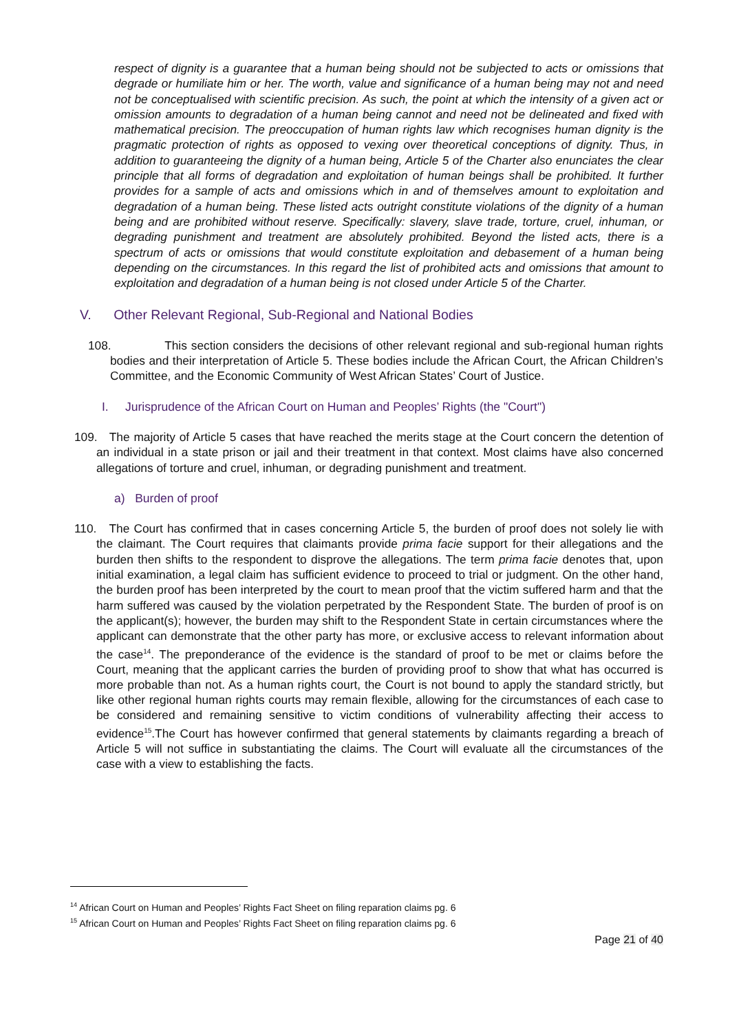respect of dignity is a guarantee that a human being should not be subjected to acts or omissions that degrade or humiliate him or her. The worth, value and significance of a human being may not and need not be conceptualised with scientific precision. As such, the point at which the intensity of a given act or omission amounts to degradation of a human being cannot and need not be delineated and fixed with mathematical precision. The preoccupation of human rights law which recognises human dignity is the pragmatic protection of rights as opposed to vexing over theoretical conceptions of dignity. Thus, in addition to guaranteeing the dignity of a human being, Article 5 of the Charter also enunciates the clear principle that all forms of degradation and exploitation of human beings shall be prohibited. It further provides for a sample of acts and omissions which in and of themselves amount to exploitation and degradation of a human being. These listed acts outright constitute violations of the dignity of a human being and are prohibited without reserve. Specifically: slavery, slave trade, torture, cruel, inhuman, or degrading punishment and treatment are absolutely prohibited. Beyond the listed acts, there is a spectrum of acts or omissions that would constitute exploitation and debasement of a human being depending on the circumstances. In this regard the list of prohibited acts and omissions that amount to exploitation and degradation of a human being is not closed under Article 5 of the Charter.
V. Other Relevant Regional, Sub-Regional and National Bodies
108. This section considers the decisions of other relevant regional and sub-regional human rights bodies and their interpretation of Article 5. These bodies include the African Court, the African Children’s Committee, and the Economic Community of West African States’ Court of Justice.
I. Jurisprudence of the African Court on Human and Peoples’ Rights (the "Court")
109. The majority of Article 5 cases that have reached the merits stage at the Court concern the detention of an individual in a state prison or jail and their treatment in that context. Most claims have also concerned allegations of torture and cruel, inhuman, or degrading punishment and treatment.
a) Burden of proof
110. The Court has confirmed that in cases concerning Article 5, the burden of proof does not solely lie with the claimant. The Court requires that claimants provide prima facie support for their allegations and the burden then shifts to the respondent to disprove the allegations. The term prima facie denotes that, upon initial examination, a legal claim has sufficient evidence to proceed to trial or judgment. On the other hand, the burden proof has been interpreted by the court to mean proof that the victim suffered harm and that the harm suffered was caused by the violation perpetrated by the Respondent State. The burden of proof is on the applicant(s); however, the burden may shift to the Respondent State in certain circumstances where the applicant can demonstrate that the other party has more, or exclusive access to relevant information about the case<sup>14</sup>. The preponderance of the evidence is the standard of proof to be met or claims before the Court, meaning that the applicant carries the burden of providing proof to show that what has occurred is more probable than not. As a human rights court, the Court is not bound to apply the standard strictly, but like other regional human rights courts may remain flexible, allowing for the circumstances of each case to be considered and remaining sensitive to victim conditions of vulnerability affecting their access to evidence<sup>15</sup>.The Court has however confirmed that general statements by claimants regarding a breach of Article 5 will not suffice in substantiating the claims. The Court will evaluate all the circumstances of the case with a view to establishing the facts.
<sup>14</sup> African Court on Human and Peoples’ Rights Fact Sheet on filing reparation claims pg. 6
<sup>15</sup> African Court on Human and Peoples’ Rights Fact Sheet on filing reparation claims pg. 6
Page 21 of 40